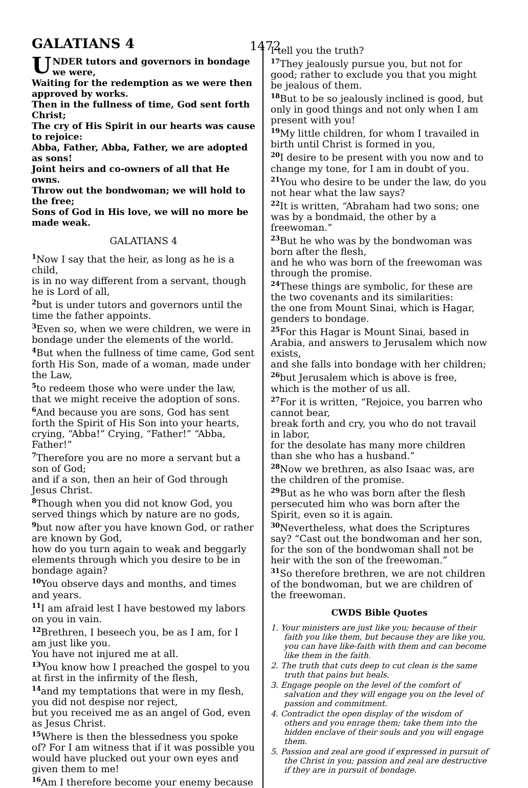GALATIANS 4 1472
UNDER tutors and governors in bondage we were,
Waiting for the redemption as we were then approved by works.
Then in the fullness of time, God sent forth Christ;
The cry of His Spirit in our hearts was cause to rejoice:
Abba, Father, Abba, Father, we are adopted as sons!
Joint heirs and co-owners of all that He owns.
Throw out the bondwoman; we will hold to the free;
Sons of God in His love, we will no more be made weak.
GALATIANS 4
<sup>1</sup> Now I say that the heir, as long as he is a child,
is in no way different from a servant, though he is Lord of all,
<sup>2</sup> but is under tutors and governors until the time the father appoints.
<sup>3</sup> Even so, when we were children, we were in bondage under the elements of the world.
<sup>4</sup> But when the fullness of time came, God sent forth His Son, made of a woman, made under the Law,
<sup>5</sup> to redeem those who were under the law, that we might receive the adoption of sons.
<sup>6</sup> And because you are sons, God has sent forth the Spirit of His Son into your hearts, crying, “Abba!” Crying, “Father!” “Abba, Father!”
<sup>7</sup> Therefore you are no more a servant but a son of God;
and if a son, then an heir of God through Jesus Christ.
<sup>8</sup> Though when you did not know God, you served things which by nature are no gods,
<sup>9</sup> but now after you have known God, or rather are known by God,
how do you turn again to weak and beggarly elements through which you desire to be in bondage again?
<sup>10</sup> You observe days and months, and times and years.
<sup>11</sup> I am afraid lest I have bestowed my labors on you in vain.
<sup>12</sup> Brethren, I beseech you, be as I am, for I am just like you.
You have not injured me at all.
<sup>13</sup> You know how I preached the gospel to you at first in the infirmity of the flesh,
<sup>14</sup> and my temptations that were in my flesh, you did not despise nor reject,
but you received me as an angel of God, even as Jesus Christ.
<sup>15</sup> Where is then the blessedness you spoke of? For I am witness that if it was possible you would have plucked out your own eyes and given them to me!
<sup>16</sup> Am I therefore become your enemy because
I tell you the truth?
<sup>17</sup> They jealously pursue you, but not for good; rather to exclude you that you might be jealous of them.
<sup>18</sup> But to be so jealously inclined is good, but only in good things and not only when I am present with you!
<sup>19</sup> My little children, for whom I travailed in birth until Christ is formed in you,
<sup>20</sup> I desire to be present with you now and to change my tone, for I am in doubt of you.
<sup>21</sup> You who desire to be under the law, do you not hear what the law says?
<sup>22</sup> It is written, “Abraham had two sons; one was by a bondmaid, the other by a freewoman.”
<sup>23</sup> But he who was by the bondwoman was born after the flesh,
and he who was born of the freewoman was through the promise.
<sup>24</sup> These things are symbolic, for these are the two covenants and its similarities:
the one from Mount Sinai, which is Hagar, genders to bondage.
<sup>25</sup> For this Hagar is Mount Sinai, based in Arabia, and answers to Jerusalem which now exists,
and she falls into bondage with her children;
<sup>26</sup> but Jerusalem which is above is free, which is the mother of us all.
<sup>27</sup> For it is written, “Rejoice, you barren who cannot bear,
break forth and cry, you who do not travail in labor,
for the desolate has many more children than she who has a husband.”
<sup>28</sup> Now we brethren, as also Isaac was, are the children of the promise.
<sup>29</sup> But as he who was born after the flesh persecuted him who was born after the Spirit, even so it is again.
<sup>30</sup> Nevertheless, what does the Scriptures say? “Cast out the bondwoman and her son,
for the son of the bondwoman shall not be heir with the son of the freewoman.”
<sup>31</sup> So therefore brethren, we are not children of the bondwoman, but we are children of the freewoman.
CWDS Bible Quotes
1. Your ministers are just like you; because of their faith you like them, but because they are like you, you can have like-faith with them and can become like them in the faith.
2. The truth that cuts deep to cut clean is the same truth that pains but heals.
3. Engage people on the level of the comfort of salvation and they will engage you on the level of passion and commitment.
4. Contradict the open display of the wisdom of others and you enrage them; take them into the hidden enclave of their souls and you will engage them.
5. Passion and zeal are good if expressed in pursuit of the Christ in you; passion and zeal are destructive if they are in pursuit of bondage.